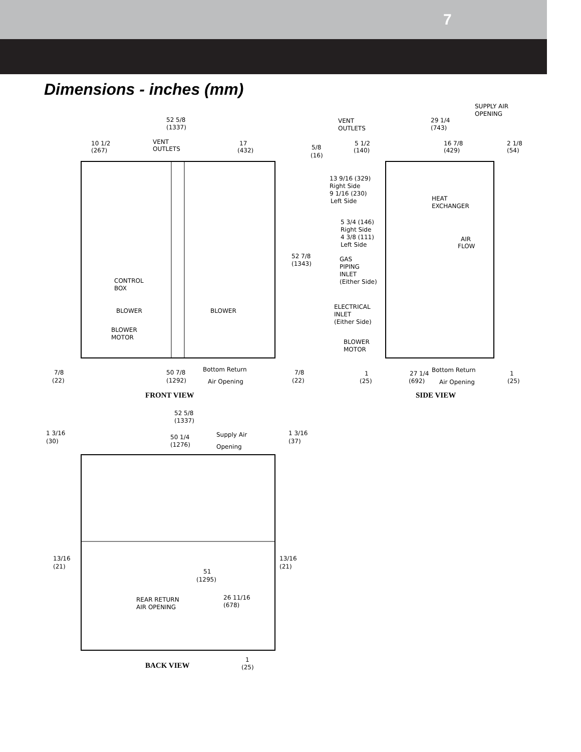7
Dimensions - inches (mm)
52 5/8
(1337)
10 1/2
(267)
VENT
OUTLETS
17
(432)
5/8
(16)
CONTROL
BOX
BLOWER
BLOWER
BLOWER
MOTOR
52 7/8
(1343)
7/8
(22)
50 7/8
(1292)
Bottom Return
Air Opening
7/8
(22)
FRONT VIEW
SUPPLY AIR
OPENING
VENT
OUTLETS
29 1/4
(743)
5 1/2
(140)
16 7/8
(429)
2 1/8
(54)
13 9/16 (329)
Right Side
9 1/16 (230)
Left Side
HEAT
EXCHANGER
5 3/4 (146)
Right Side
4 3/8 (111)
Left Side
AIR
FLOW
GAS
PIPING
INLET
(Either Side)
ELECTRICAL
INLET
(Either Side)
BLOWER
MOTOR
1
(25)
27 1/4
(692)
Bottom Return
Air Opening
1
(25)
SIDE VIEW
52 5/8
(1337)
1 3/16
(30)
50 1/4
(1276)
Supply Air
Opening
1 3/16
(37)
13/16
(21)
51
(1295)
13/16
(21)
REAR RETURN
AIR OPENING
26 11/16
(678)
BACK VIEW
1
(25)